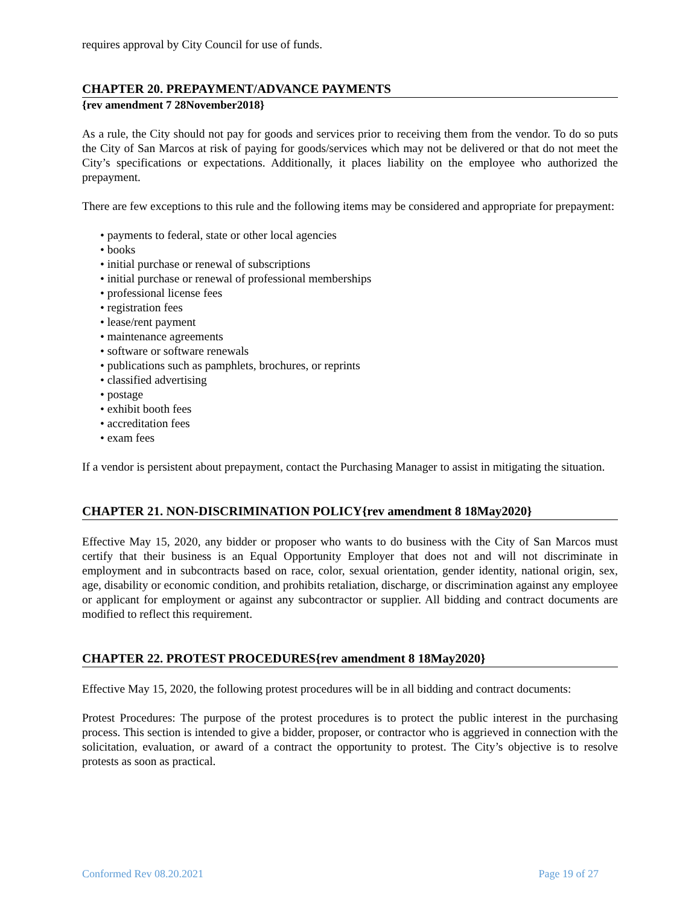requires approval by City Council for use of funds.
CHAPTER 20. PREPAYMENT/ADVANCE PAYMENTS
{rev amendment 7 28November2018}
As a rule, the City should not pay for goods and services prior to receiving them from the vendor. To do so puts the City of San Marcos at risk of paying for goods/services which may not be delivered or that do not meet the City’s specifications or expectations. Additionally, it places liability on the employee who authorized the prepayment.
There are few exceptions to this rule and the following items may be considered and appropriate for prepayment:
• payments to federal, state or other local agencies
• books
• initial purchase or renewal of subscriptions
• initial purchase or renewal of professional memberships
• professional license fees
• registration fees
• lease/rent payment
• maintenance agreements
• software or software renewals
• publications such as pamphlets, brochures, or reprints
• classified advertising
• postage
• exhibit booth fees
• accreditation fees
• exam fees
If a vendor is persistent about prepayment, contact the Purchasing Manager to assist in mitigating the situation.
CHAPTER 21. NON-DISCRIMINATION POLICY{rev amendment 8 18May2020}
Effective May 15, 2020, any bidder or proposer who wants to do business with the City of San Marcos must certify that their business is an Equal Opportunity Employer that does not and will not discriminate in employment and in subcontracts based on race, color, sexual orientation, gender identity, national origin, sex, age, disability or economic condition, and prohibits retaliation, discharge, or discrimination against any employee or applicant for employment or against any subcontractor or supplier. All bidding and contract documents are modified to reflect this requirement.
CHAPTER 22. PROTEST PROCEDURES{rev amendment 8 18May2020}
Effective May 15, 2020, the following protest procedures will be in all bidding and contract documents:
Protest Procedures: The purpose of the protest procedures is to protect the public interest in the purchasing process. This section is intended to give a bidder, proposer, or contractor who is aggrieved in connection with the solicitation, evaluation, or award of a contract the opportunity to protest. The City’s objective is to resolve protests as soon as practical.
Conformed Rev 08.20.2021 Page 19 of 27